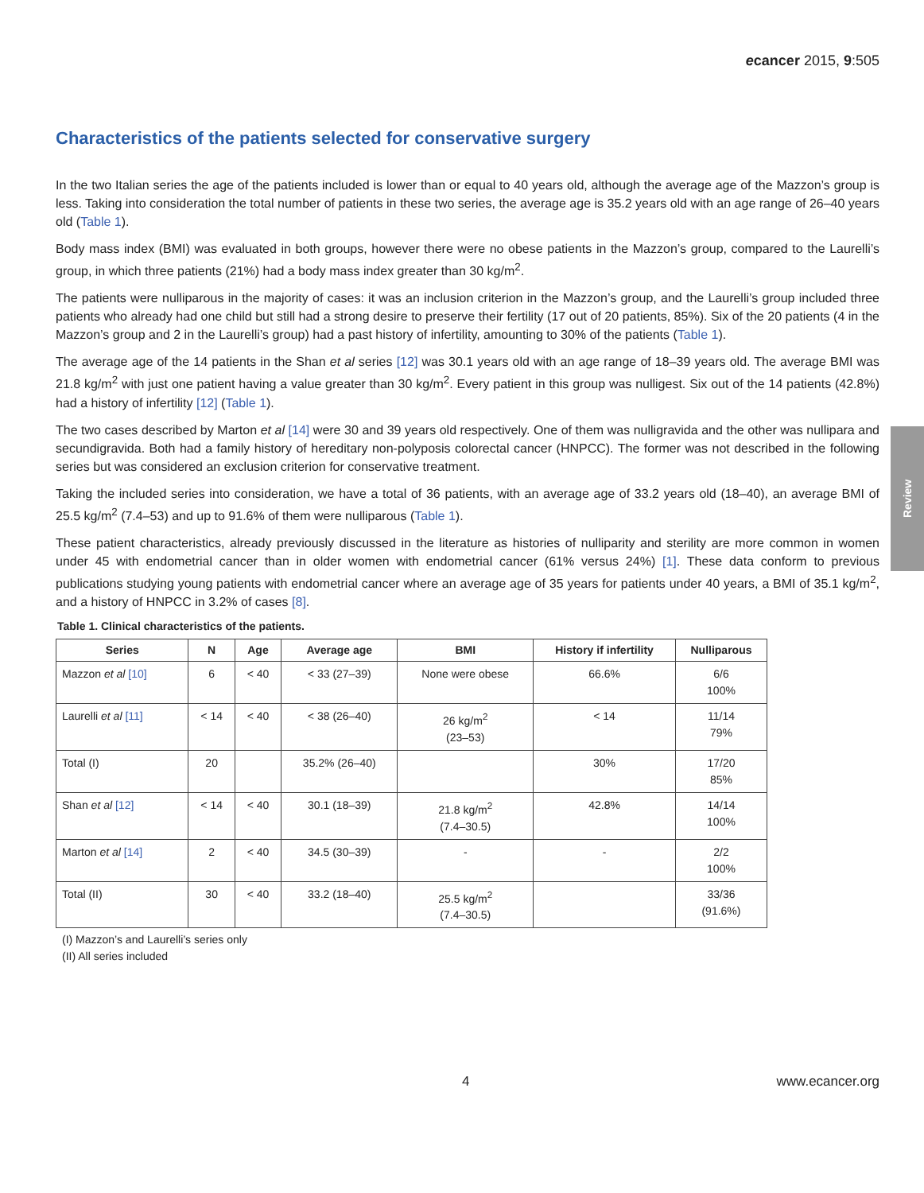ecancer 2015, 9:505
Characteristics of the patients selected for conservative surgery
In the two Italian series the age of the patients included is lower than or equal to 40 years old, although the average age of the Mazzon’s group is less. Taking into consideration the total number of patients in these two series, the average age is 35.2 years old with an age range of 26–40 years old (Table 1).
Body mass index (BMI) was evaluated in both groups, however there were no obese patients in the Mazzon’s group, compared to the Laurelli’s group, in which three patients (21%) had a body mass index greater than 30 kg/m<sup>2</sup>.
The patients were nulliparous in the majority of cases: it was an inclusion criterion in the Mazzon’s group, and the Laurelli’s group included three patients who already had one child but still had a strong desire to preserve their fertility (17 out of 20 patients, 85%). Six of the 20 patients (4 in the Mazzon’s group and 2 in the Laurelli’s group) had a past history of infertility, amounting to 30% of the patients (Table 1).
The average age of the 14 patients in the Shan et al series [12] was 30.1 years old with an age range of 18–39 years old. The average BMI was 21.8 kg/m<sup>2</sup> with just one patient having a value greater than 30 kg/m<sup>2</sup>. Every patient in this group was nulligest. Six out of the 14 patients (42.8%) had a history of infertility [12] (Table 1).
The two cases described by Marton et al [14] were 30 and 39 years old respectively. One of them was nulligravida and the other was nullipara and secundigravida. Both had a family history of hereditary non-polyposis colorectal cancer (HNPCC). The former was not described in the following series but was considered an exclusion criterion for conservative treatment.
Taking the included series into consideration, we have a total of 36 patients, with an average age of 33.2 years old (18–40), an average BMI of 25.5 kg/m<sup>2</sup> (7.4–53) and up to 91.6% of them were nulliparous (Table 1).
These patient characteristics, already previously discussed in the literature as histories of nulliparity and sterility are more common in women under 45 with endometrial cancer than in older women with endometrial cancer (61% versus 24%) [1]. These data conform to previous publications studying young patients with endometrial cancer where an average age of 35 years for patients under 40 years, a BMI of 35.1 kg/m<sup>2</sup>, and a history of HNPCC in 3.2% of cases [8].
Table 1. Clinical characteristics of the patients.
| Series | N | Age | Average age | BMI | History if infertility | Nulliparous |
| --- | --- | --- | --- | --- | --- | --- |
| Mazzon et al [10] | 6 | < 40 | < 33 (27–39) | None were obese | 66.6% | 6/6 100% |
| Laurelli et al [11] | < 14 | < 40 | < 38 (26–40) | 26 kg/m<sup>2</sup> (23–53) | < 14 | 11/14 79% |
| Total (I) | 20 | | 35.2% (26–40) | | 30% | 17/20 85% |
| Shan et al [12] | < 14 | < 40 | 30.1 (18–39) | 21.8 kg/m<sup>2</sup> (7.4–30.5) | 42.8% | 14/14 100% |
| Marton et al [14] | 2 | < 40 | 34.5 (30–39) | - | - | 2/2 100% |
| Total (II) | 30 | < 40 | 33.2 (18–40) | 25.5 kg/m<sup>2</sup> (7.4–30.5) | | 33/36 (91.6%) |
(I) Mazzon’s and Laurelli’s series only
(II) All series included
Review
4 www.ecancer.org